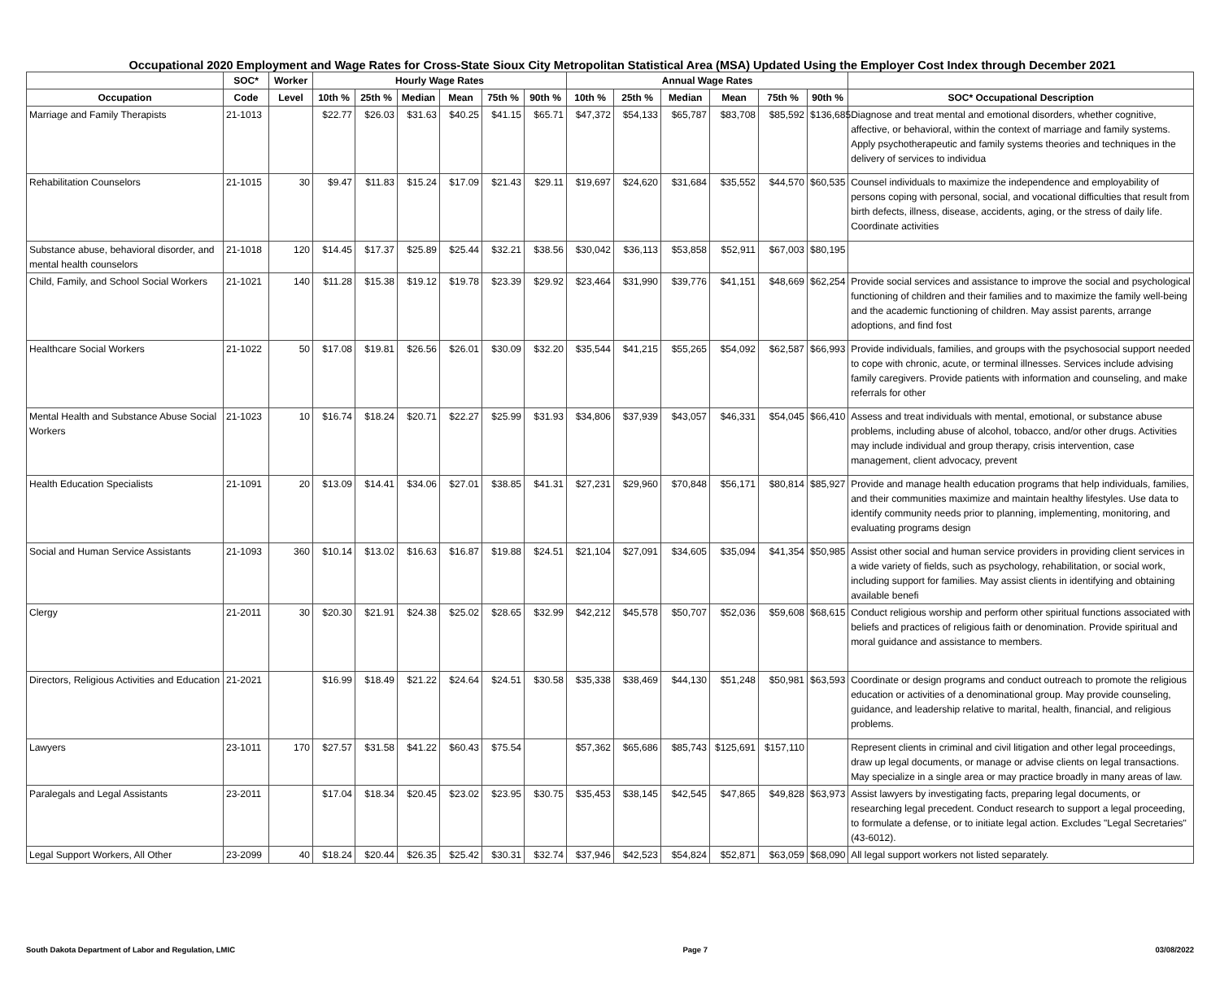Occupational 2020 Employment and Wage Rates for Cross-State Sioux City Metropolitan Statistical Area (MSA) Updated Using the Employer Cost Index through December 2021
| | SOC* | Worker | Hourly Wage Rates | | | | | | Annual Wage Rates | | | | | | |
| --- | --- | --- | --- | --- | --- | --- | --- | --- | --- | --- | --- | --- | --- | --- | --- |
| Occupation | Code | Level | 10th % | 25th % | Median | Mean | 75th % | 90th % | 10th % | 25th % | Median | Mean | 75th % | 90th % | SOC* Occupational Description |
| Marriage and Family Therapists | 21-1013 | | $22.77 | $26.03 | $31.63 | $40.25 | $41.15 | $65.71 | $47,372 | $54,133 | $65,787 | $83,708 | $85,592 | $136,685 | Diagnose and treat mental and emotional disorders, whether cognitive, affective, or behavioral, within the context of marriage and family systems. Apply psychotherapeutic and family systems theories and techniques in the delivery of services to individua |
| Rehabilitation Counselors | 21-1015 | 30 | $9.47 | $11.83 | $15.24 | $17.09 | $21.43 | $29.11 | $19,697 | $24,620 | $31,684 | $35,552 | $44,570 | $60,535 | Counsel individuals to maximize the independence and employability of persons coping with personal, social, and vocational difficulties that result from birth defects, illness, disease, accidents, aging, or the stress of daily life. Coordinate activities |
| Substance abuse, behavioral disorder, and mental health counselors | 21-1018 | 120 | $14.45 | $17.37 | $25.89 | $25.44 | $32.21 | $38.56 | $30,042 | $36,113 | $53,858 | $52,911 | $67,003 | $80,195 | |
| Child, Family, and School Social Workers | 21-1021 | 140 | $11.28 | $15.38 | $19.12 | $19.78 | $23.39 | $29.92 | $23,464 | $31,990 | $39,776 | $41,151 | $48,669 | $62,254 | Provide social services and assistance to improve the social and psychological functioning of children and their families and to maximize the family well-being and the academic functioning of children. May assist parents, arrange adoptions, and find fost |
| Healthcare Social Workers | 21-1022 | 50 | $17.08 | $19.81 | $26.56 | $26.01 | $30.09 | $32.20 | $35,544 | $41,215 | $55,265 | $54,092 | $62,587 | $66,993 | Provide individuals, families, and groups with the psychosocial support needed to cope with chronic, acute, or terminal illnesses. Services include advising family caregivers. Provide patients with information and counseling, and make referrals for other |
| Mental Health and Substance Abuse Social Workers | 21-1023 | 10 | $16.74 | $18.24 | $20.71 | $22.27 | $25.99 | $31.93 | $34,806 | $37,939 | $43,057 | $46,331 | $54,045 | $66,410 | Assess and treat individuals with mental, emotional, or substance abuse problems, including abuse of alcohol, tobacco, and/or other drugs. Activities may include individual and group therapy, crisis intervention, case management, client advocacy, prevent |
| Health Education Specialists | 21-1091 | 20 | $13.09 | $14.41 | $34.06 | $27.01 | $38.85 | $41.31 | $27,231 | $29,960 | $70,848 | $56,171 | $80,814 | $85,927 | Provide and manage health education programs that help individuals, families, and their communities maximize and maintain healthy lifestyles. Use data to identify community needs prior to planning, implementing, monitoring, and evaluating programs design |
| Social and Human Service Assistants | 21-1093 | 360 | $10.14 | $13.02 | $16.63 | $16.87 | $19.88 | $24.51 | $21,104 | $27,091 | $34,605 | $35,094 | $41,354 | $50,985 | Assist other social and human service providers in providing client services in a wide variety of fields, such as psychology, rehabilitation, or social work, including support for families. May assist clients in identifying and obtaining available benefi |
| Clergy | 21-2011 | 30 | $20.30 | $21.91 | $24.38 | $25.02 | $28.65 | $32.99 | $42,212 | $45,578 | $50,707 | $52,036 | $59,608 | $68,615 | Conduct religious worship and perform other spiritual functions associated with beliefs and practices of religious faith or denomination. Provide spiritual and moral guidance and assistance to members. |
| Directors, Religious Activities and Education | 21-2021 | | $16.99 | $18.49 | $21.22 | $24.64 | $24.51 | $30.58 | $35,338 | $38,469 | $44,130 | $51,248 | $50,981 | $63,593 | Coordinate or design programs and conduct outreach to promote the religious education or activities of a denominational group. May provide counseling, guidance, and leadership relative to marital, health, financial, and religious problems. |
| Lawyers | 23-1011 | 170 | $27.57 | $31.58 | $41.22 | $60.43 | $75.54 | | $57,362 | $65,686 | $85,743 | $125,691 | $157,110 | | Represent clients in criminal and civil litigation and other legal proceedings, draw up legal documents, or manage or advise clients on legal transactions. May specialize in a single area or may practice broadly in many areas of law. |
| Paralegals and Legal Assistants | 23-2011 | | $17.04 | $18.34 | $20.45 | $23.02 | $23.95 | $30.75 | $35,453 | $38,145 | $42,545 | $47,865 | $49,828 | $63,973 | Assist lawyers by investigating facts, preparing legal documents, or researching legal precedent. Conduct research to support a legal proceeding, to formulate a defense, or to initiate legal action. Excludes "Legal Secretaries" (43-6012). |
| Legal Support Workers, All Other | 23-2099 | 40 | $18.24 | $20.44 | $26.35 | $25.42 | $30.31 | $32.74 | $37,946 | $42,523 | $54,824 | $52,871 | $63,059 | $68,090 | All legal support workers not listed separately. |
South Dakota Department of Labor and Regulation, LMIC Page 7 03/08/2022